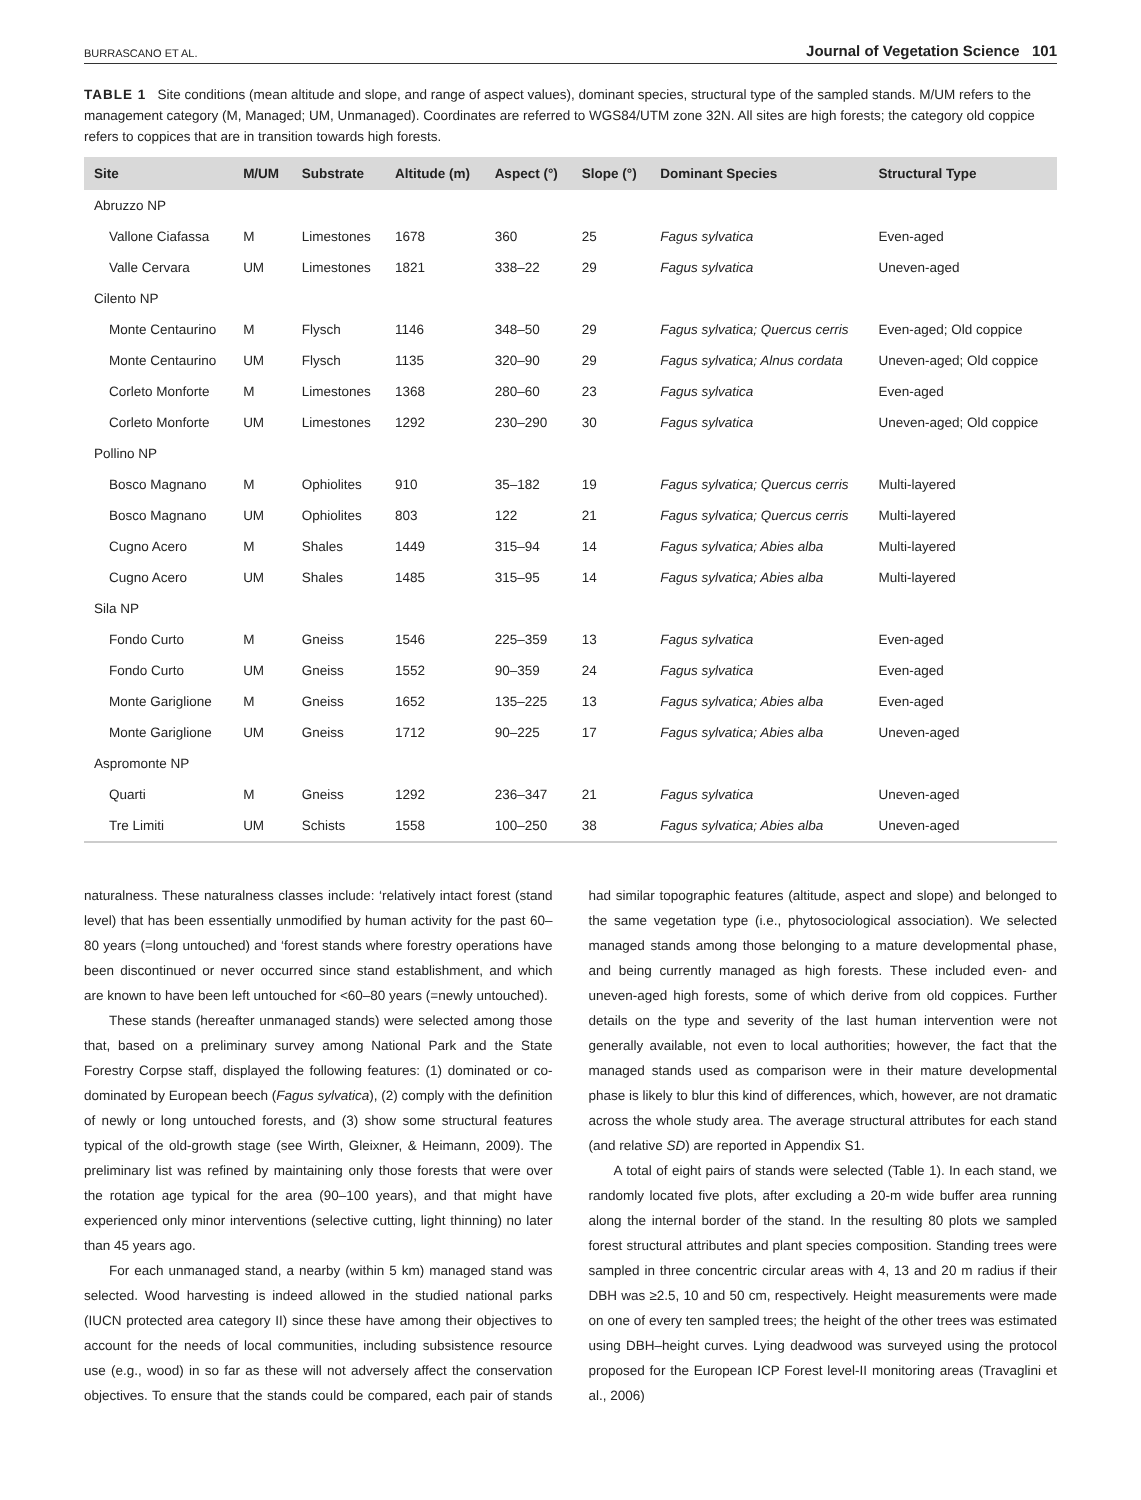BURRASCANO ET AL. Journal of Vegetation Science 101
TABLE 1 Site conditions (mean altitude and slope, and range of aspect values), dominant species, structural type of the sampled stands. M/UM refers to the management category (M, Managed; UM, Unmanaged). Coordinates are referred to WGS84/UTM zone 32N. All sites are high forests; the category old coppice refers to coppices that are in transition towards high forests.
| Site | M/UM | Substrate | Altitude (m) | Aspect (°) | Slope (°) | Dominant Species | Structural Type |
| --- | --- | --- | --- | --- | --- | --- | --- |
| Abruzzo NP | | | | | | | |
| Vallone Ciafassa | M | Limestones | 1678 | 360 | 25 | Fagus sylvatica | Even-aged |
| Valle Cervara | UM | Limestones | 1821 | 338–22 | 29 | Fagus sylvatica | Uneven-aged |
| Cilento NP | | | | | | | |
| Monte Centaurino | M | Flysch | 1146 | 348–50 | 29 | Fagus sylvatica; Quercus cerris | Even-aged; Old coppice |
| Monte Centaurino | UM | Flysch | 1135 | 320–90 | 29 | Fagus sylvatica; Alnus cordata | Uneven-aged; Old coppice |
| Corleto Monforte | M | Limestones | 1368 | 280–60 | 23 | Fagus sylvatica | Even-aged |
| Corleto Monforte | UM | Limestones | 1292 | 230–290 | 30 | Fagus sylvatica | Uneven-aged; Old coppice |
| Pollino NP | | | | | | | |
| Bosco Magnano | M | Ophiolites | 910 | 35–182 | 19 | Fagus sylvatica; Quercus cerris | Multi-layered |
| Bosco Magnano | UM | Ophiolites | 803 | 122 | 21 | Fagus sylvatica; Quercus cerris | Multi-layered |
| Cugno Acero | M | Shales | 1449 | 315–94 | 14 | Fagus sylvatica; Abies alba | Multi-layered |
| Cugno Acero | UM | Shales | 1485 | 315–95 | 14 | Fagus sylvatica; Abies alba | Multi-layered |
| Sila NP | | | | | | | |
| Fondo Curto | M | Gneiss | 1546 | 225–359 | 13 | Fagus sylvatica | Even-aged |
| Fondo Curto | UM | Gneiss | 1552 | 90–359 | 24 | Fagus sylvatica | Even-aged |
| Monte Gariglione | M | Gneiss | 1652 | 135–225 | 13 | Fagus sylvatica; Abies alba | Even-aged |
| Monte Gariglione | UM | Gneiss | 1712 | 90–225 | 17 | Fagus sylvatica; Abies alba | Uneven-aged |
| Aspromonte NP | | | | | | | |
| Quarti | M | Gneiss | 1292 | 236–347 | 21 | Fagus sylvatica | Uneven-aged |
| Tre Limiti | UM | Schists | 1558 | 100–250 | 38 | Fagus sylvatica; Abies alba | Uneven-aged |
naturalness. These naturalness classes include: ‘relatively intact forest (stand level) that has been essentially unmodified by human activity for the past 60–80 years (=long untouched) and ‘forest stands where forestry operations have been discontinued or never occurred since stand establishment, and which are known to have been left untouched for <60–80 years (=newly untouched).
These stands (hereafter unmanaged stands) were selected among those that, based on a preliminary survey among National Park and the State Forestry Corpse staff, displayed the following features: (1) dominated or co-dominated by European beech (Fagus sylvatica), (2) comply with the definition of newly or long untouched forests, and (3) show some structural features typical of the old-growth stage (see Wirth, Gleixner, & Heimann, 2009). The preliminary list was refined by maintaining only those forests that were over the rotation age typical for the area (90–100 years), and that might have experienced only minor interventions (selective cutting, light thinning) no later than 45 years ago.
For each unmanaged stand, a nearby (within 5 km) managed stand was selected. Wood harvesting is indeed allowed in the studied national parks (IUCN protected area category II) since these have among their objectives to account for the needs of local communities, including subsistence resource use (e.g., wood) in so far as these will not adversely affect the conservation objectives. To ensure that the stands could be compared, each pair of stands had similar topographic features (altitude, aspect and slope) and belonged to the same vegetation type (i.e., phytosociological association). We selected managed stands among those belonging to a mature developmental phase, and being currently managed as high forests. These included even- and uneven-aged high forests, some of which derive from old coppices. Further details on the type and severity of the last human intervention were not generally available, not even to local authorities; however, the fact that the managed stands used as comparison were in their mature developmental phase is likely to blur this kind of differences, which, however, are not dramatic across the whole study area. The average structural attributes for each stand (and relative SD) are reported in Appendix S1.
A total of eight pairs of stands were selected (Table 1). In each stand, we randomly located five plots, after excluding a 20-m wide buffer area running along the internal border of the stand. In the resulting 80 plots we sampled forest structural attributes and plant species composition. Standing trees were sampled in three concentric circular areas with 4, 13 and 20 m radius if their DBH was ≥2.5, 10 and 50 cm, respectively. Height measurements were made on one of every ten sampled trees; the height of the other trees was estimated using DBH–height curves. Lying deadwood was surveyed using the protocol proposed for the European ICP Forest level-II monitoring areas (Travaglini et al., 2006)